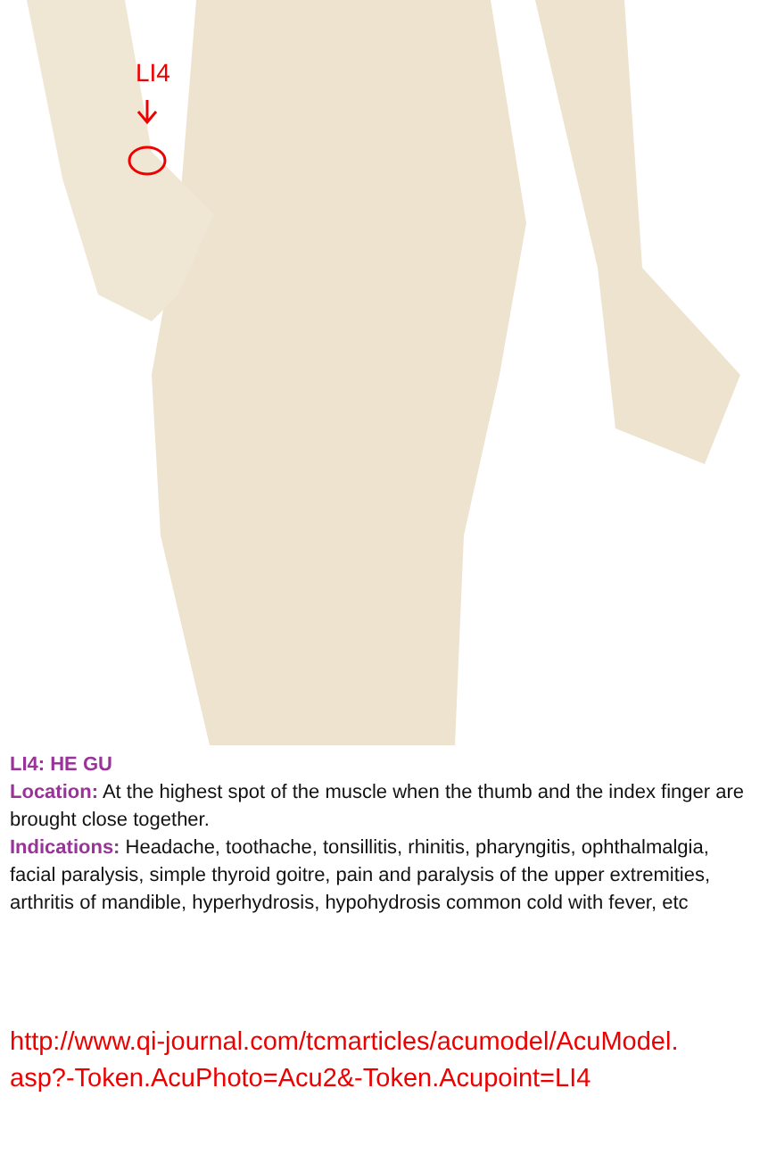LI4
LI4: HE GU
Location: At the highest spot of the muscle when the thumb and the index finger are brought close together.
Indications: Headache, toothache, tonsillitis, rhinitis, pharyngitis, ophthalmalgia, facial paralysis, simple thyroid goitre, pain and paralysis of the upper extremities, arthritis of mandible, hyperhydrosis, hypohydrosis common cold with fever, etc
http://www.qi-journal.com/tcmarticles/acumodel/AcuModel.
asp?-Token.AcuPhoto=Acu2&-Token.Acupoint=LI4